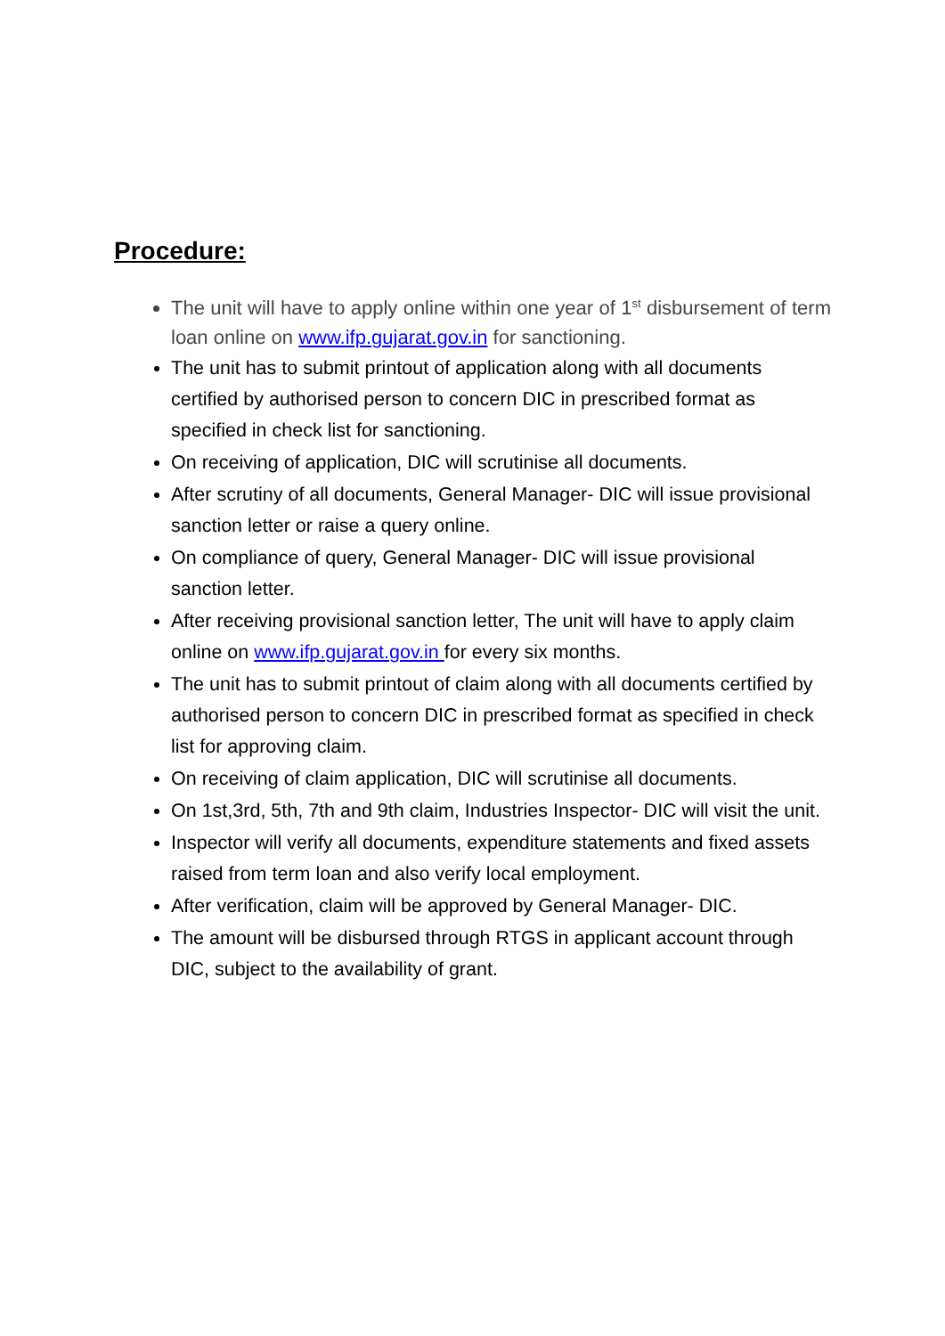Procedure:
The unit will have to apply online within one year of 1<sup>st</sup> disbursement of term loan online on www.ifp.gujarat.gov.in for sanctioning.
The unit has to submit printout of application along with all documents certified by authorised person to concern DIC in prescribed format as specified in check list for sanctioning.
On receiving of application, DIC will scrutinise all documents.
After scrutiny of all documents, General Manager- DIC will issue provisional sanction letter or raise a query online.
On compliance of query, General Manager- DIC will issue provisional sanction letter.
After receiving provisional sanction letter, The unit will have to apply claim online on www.ifp.gujarat.gov.in for every six months.
The unit has to submit printout of claim along with all documents certified by authorised person to concern DIC in prescribed format as specified in check list for approving claim.
On receiving of claim application, DIC will scrutinise all documents.
On 1st,3rd, 5th, 7th and 9th claim, Industries Inspector- DIC will visit the unit.
Inspector will verify all documents, expenditure statements and fixed assets raised from term loan and also verify local employment.
After verification, claim will be approved by General Manager- DIC.
The amount will be disbursed through RTGS in applicant account through DIC, subject to the availability of grant.